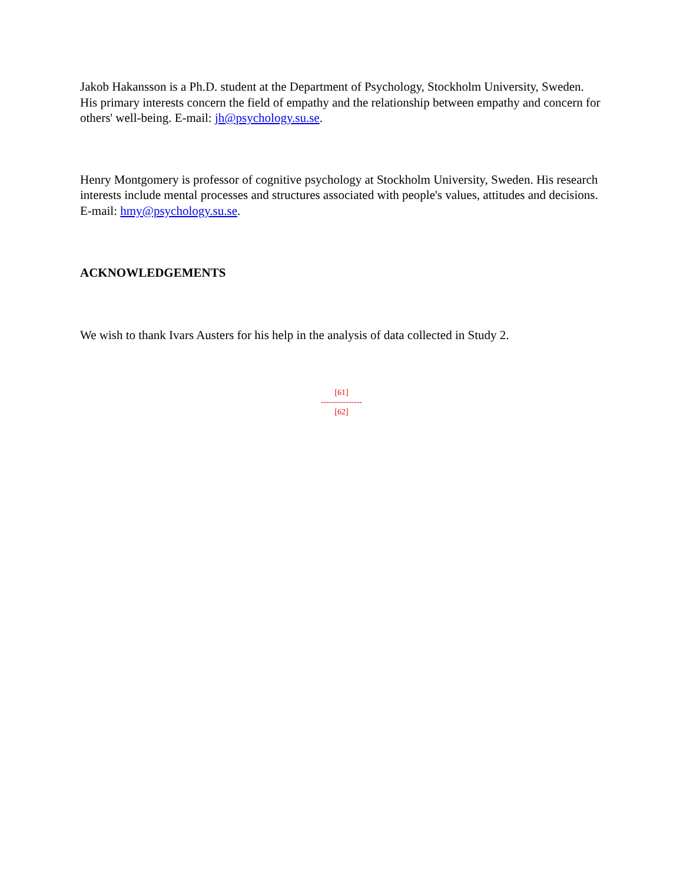Jakob Hakansson is a Ph.D. student at the Department of Psychology, Stockholm University, Sweden. His primary interests concern the field of empathy and the relationship between empathy and concern for others' well-being. E-mail: jh@psychology.su.se.
Henry Montgomery is professor of cognitive psychology at Stockholm University, Sweden. His research interests include mental processes and structures associated with people's values, attitudes and decisions. E-mail: hmy@psychology.su.se.
ACKNOWLEDGEMENTS
We wish to thank Ivars Austers for his help in the analysis of data collected in Study 2.
[61]
---------------
[62]